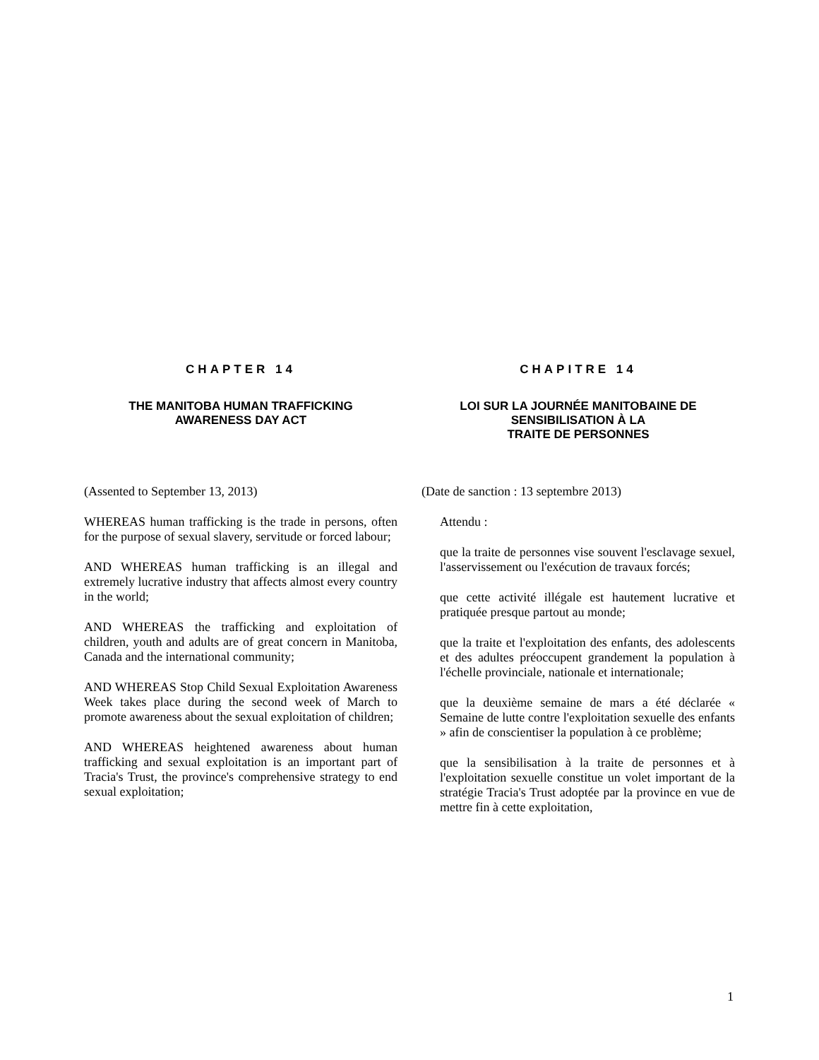CHAPTER 14
THE MANITOBA HUMAN TRAFFICKING
AWARENESS DAY ACT
(Assented to September 13, 2013)
WHEREAS human trafficking is the trade in persons, often for the purpose of sexual slavery, servitude or forced labour;
AND WHEREAS human trafficking is an illegal and extremely lucrative industry that affects almost every country in the world;
AND WHEREAS the trafficking and exploitation of children, youth and adults are of great concern in Manitoba, Canada and the international community;
AND WHEREAS Stop Child Sexual Exploitation Awareness Week takes place during the second week of March to promote awareness about the sexual exploitation of children;
AND WHEREAS heightened awareness about human trafficking and sexual exploitation is an important part of Tracia's Trust, the province's comprehensive strategy to end sexual exploitation;
CHAPITRE 14
LOI SUR LA JOURNÉE MANITOBAINE DE
SENSIBILISATION À LA
TRAITE DE PERSONNES
(Date de sanction : 13 septembre 2013)
Attendu :
que la traite de personnes vise souvent l'esclavage sexuel, l'asservissement ou l'exécution de travaux forcés;
que cette activité illégale est hautement lucrative et pratiquée presque partout au monde;
que la traite et l'exploitation des enfants, des adolescents et des adultes préoccupent grandement la population à l'échelle provinciale, nationale et internationale;
que la deuxième semaine de mars a été déclarée « Semaine de lutte contre l'exploitation sexuelle des enfants » afin de conscientiser la population à ce problème;
que la sensibilisation à la traite de personnes et à l'exploitation sexuelle constitue un volet important de la stratégie Tracia's Trust adoptée par la province en vue de mettre fin à cette exploitation,
1